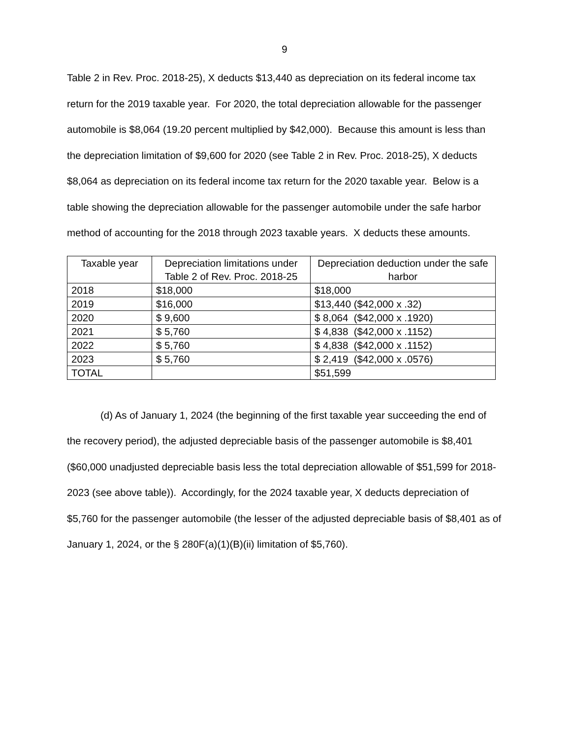9
Table 2 in Rev. Proc. 2018-25), X deducts $13,440 as depreciation on its federal income tax return for the 2019 taxable year. For 2020, the total depreciation allowable for the passenger automobile is $8,064 (19.20 percent multiplied by $42,000). Because this amount is less than the depreciation limitation of $9,600 for 2020 (see Table 2 in Rev. Proc. 2018-25), X deducts $8,064 as depreciation on its federal income tax return for the 2020 taxable year. Below is a table showing the depreciation allowable for the passenger automobile under the safe harbor method of accounting for the 2018 through 2023 taxable years. X deducts these amounts.
| Taxable year | Depreciation limitations under Table 2 of Rev. Proc. 2018-25 | Depreciation deduction under the safe harbor |
| --- | --- | --- |
| 2018 | $18,000 | $18,000 |
| 2019 | $16,000 | $13,440 ($42,000 x .32) |
| 2020 | $ 9,600 | $ 8,064 ($42,000 x .1920) |
| 2021 | $ 5,760 | $ 4,838 ($42,000 x .1152) |
| 2022 | $ 5,760 | $ 4,838 ($42,000 x .1152) |
| 2023 | $ 5,760 | $ 2,419 ($42,000 x .0576) |
| TOTAL | | $51,599 |
(d) As of January 1, 2024 (the beginning of the first taxable year succeeding the end of the recovery period), the adjusted depreciable basis of the passenger automobile is $8,401 ($60,000 unadjusted depreciable basis less the total depreciation allowable of $51,599 for 2018-2023 (see above table)). Accordingly, for the 2024 taxable year, X deducts depreciation of $5,760 for the passenger automobile (the lesser of the adjusted depreciable basis of $8,401 as of January 1, 2024, or the § 280F(a)(1)(B)(ii) limitation of $5,760).